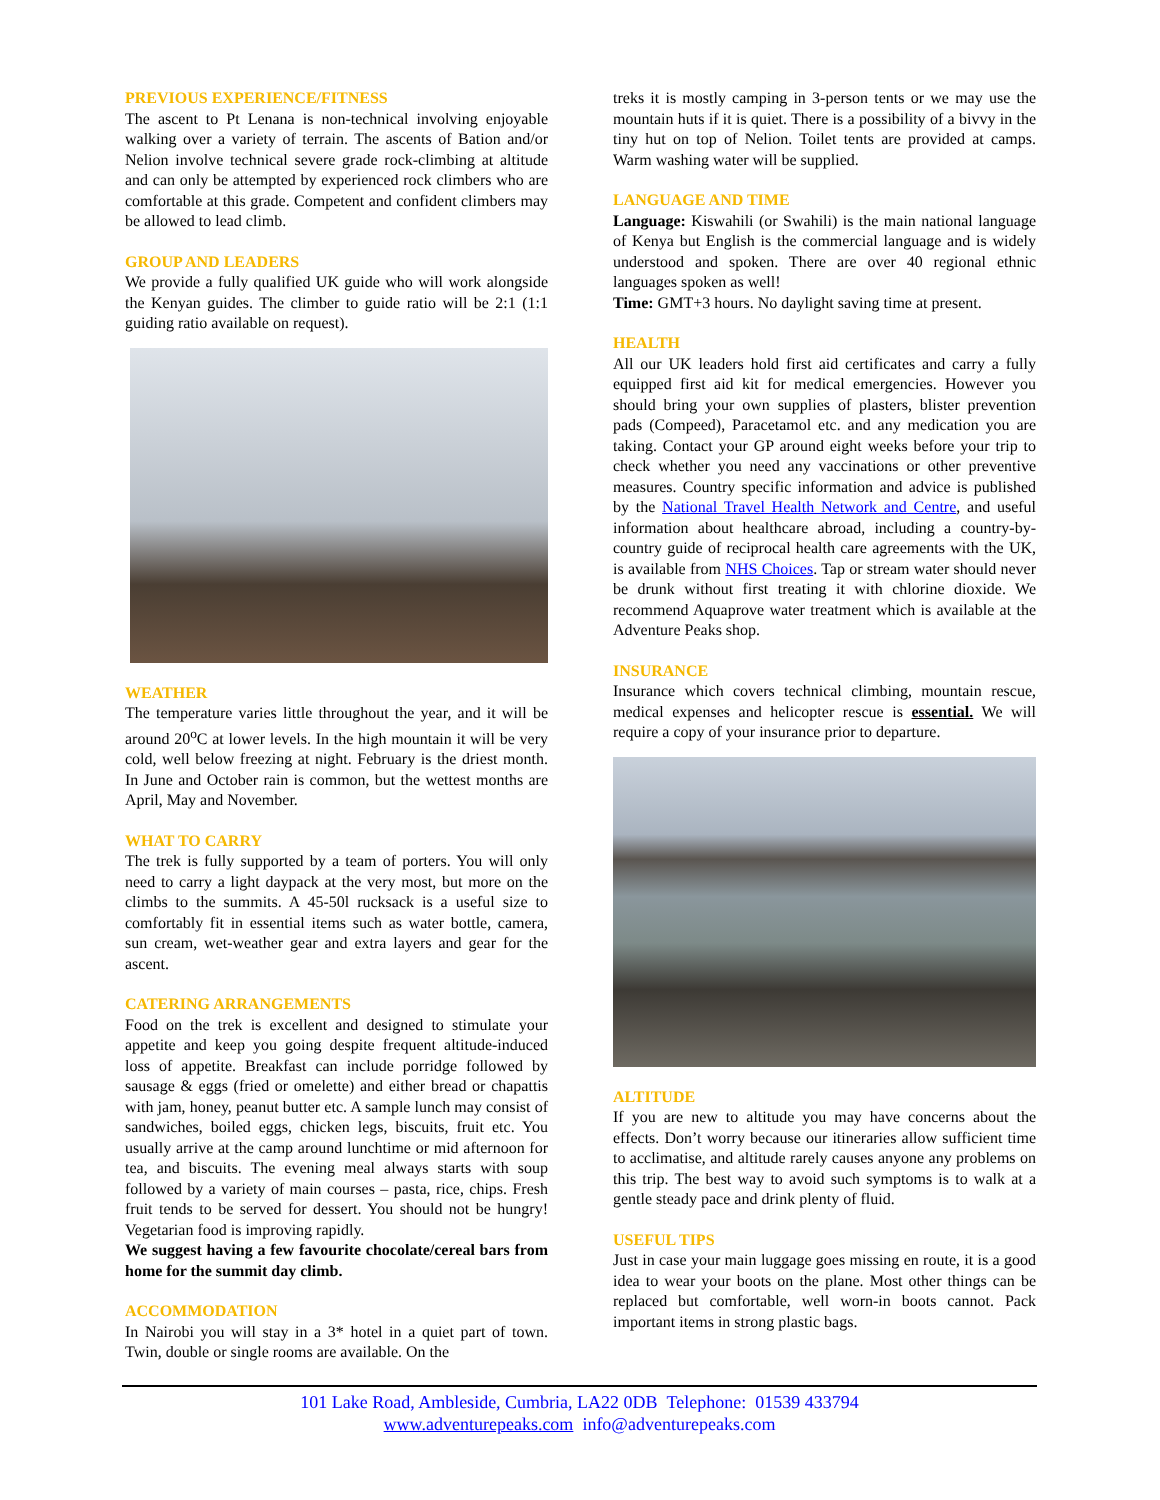PREVIOUS EXPERIENCE/FITNESS
The ascent to Pt Lenana is non-technical involving enjoyable walking over a variety of terrain. The ascents of Bation and/or Nelion involve technical severe grade rock-climbing at altitude and can only be attempted by experienced rock climbers who are comfortable at this grade. Competent and confident climbers may be allowed to lead climb.
GROUP AND LEADERS
We provide a fully qualified UK guide who will work alongside the Kenyan guides. The climber to guide ratio will be 2:1 (1:1 guiding ratio available on request).
WEATHER
The temperature varies little throughout the year, and it will be around 20<sup>o</sup>C at lower levels. In the high mountain it will be very cold, well below freezing at night. February is the driest month. In June and October rain is common, but the wettest months are April, May and November.
WHAT TO CARRY
The trek is fully supported by a team of porters. You will only need to carry a light daypack at the very most, but more on the climbs to the summits. A 45-50l rucksack is a useful size to comfortably fit in essential items such as water bottle, camera, sun cream, wet-weather gear and extra layers and gear for the ascent.
CATERING ARRANGEMENTS
Food on the trek is excellent and designed to stimulate your appetite and keep you going despite frequent altitude-induced loss of appetite. Breakfast can include porridge followed by sausage & eggs (fried or omelette) and either bread or chapattis with jam, honey, peanut butter etc. A sample lunch may consist of sandwiches, boiled eggs, chicken legs, biscuits, fruit etc. You usually arrive at the camp around lunchtime or mid afternoon for tea, and biscuits. The evening meal always starts with soup followed by a variety of main courses – pasta, rice, chips. Fresh fruit tends to be served for dessert. You should not be hungry! Vegetarian food is improving rapidly.
We suggest having a few favourite chocolate/cereal bars from home for the summit day climb.
ACCOMMODATION
In Nairobi you will stay in a 3* hotel in a quiet part of town. Twin, double or single rooms are available. On the
treks it is mostly camping in 3-person tents or we may use the mountain huts if it is quiet. There is a possibility of a bivvy in the tiny hut on top of Nelion. Toilet tents are provided at camps. Warm washing water will be supplied.
LANGUAGE AND TIME
Language: Kiswahili (or Swahili) is the main national language of Kenya but English is the commercial language and is widely understood and spoken. There are over 40 regional ethnic languages spoken as well!
Time: GMT+3 hours. No daylight saving time at present.
HEALTH
All our UK leaders hold first aid certificates and carry a fully equipped first aid kit for medical emergencies. However you should bring your own supplies of plasters, blister prevention pads (Compeed), Paracetamol etc. and any medication you are taking. Contact your GP around eight weeks before your trip to check whether you need any vaccinations or other preventive measures. Country specific information and advice is published by the National Travel Health Network and Centre, and useful information about healthcare abroad, including a country-by-country guide of reciprocal health care agreements with the UK, is available from NHS Choices. Tap or stream water should never be drunk without first treating it with chlorine dioxide. We recommend Aquaprove water treatment which is available at the Adventure Peaks shop.
INSURANCE
Insurance which covers technical climbing, mountain rescue, medical expenses and helicopter rescue is essential. We will require a copy of your insurance prior to departure.
ALTITUDE
If you are new to altitude you may have concerns about the effects. Don’t worry because our itineraries allow sufficient time to acclimatise, and altitude rarely causes anyone any problems on this trip. The best way to avoid such symptoms is to walk at a gentle steady pace and drink plenty of fluid.
USEFUL TIPS
Just in case your main luggage goes missing en route, it is a good idea to wear your boots on the plane. Most other things can be replaced but comfortable, well worn-in boots cannot. Pack important items in strong plastic bags.
101 Lake Road, Ambleside, Cumbria, LA22 0DB Telephone: 01539 433794
www.adventurepeaks.com info@adventurepeaks.com